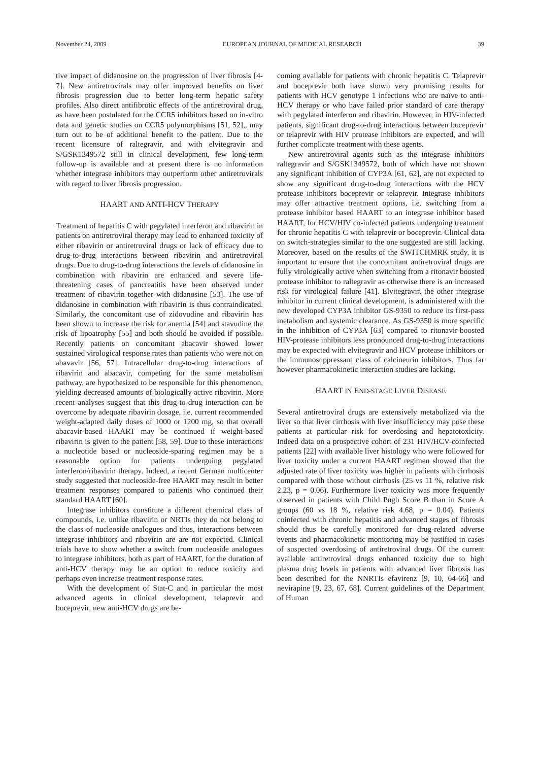November 24, 2009 EUROPEAN JOURNAL OF MEDICAL RESEARCH 39
tive impact of didanosine on the progression of liver fibrosis [4-7]. New antiretrovirals may offer improved benefits on liver fibrosis progression due to better long-term hepatic safety profiles. Also direct antifibrotic effects of the antiretroviral drug, as have been postulated for the CCR5 inhibitors based on in-vitro data and genetic studies on CCR5 polymorphisms [51, 52],, may turn out to be of additional benefit to the patient. Due to the recent licensure of raltegravir, and with elvitegravir and S/GSK1349572 still in clinical development, few long-term follow-up is available and at present there is no information whether integrase inhibitors may outperform other antiretrovirals with regard to liver fibrosis progression.
HAART AND ANTI-HCV THERAPY
Treatment of hepatitis C with pegylated interferon and ribavirin in patients on antiretroviral therapy may lead to enhanced toxicity of either ribavirin or antiretroviral drugs or lack of efficacy due to drug-to-drug interactions between ribavirin and antiretroviral drugs. Due to drug-to-drug interactions the levels of didanosine in combination with ribavirin are enhanced and severe life-threatening cases of pancreatitis have been observed under treatment of ribavirin together with didanosine [53]. The use of didanosine in combination with ribavirin is thus contraindicated. Similarly, the concomitant use of zidovudine and ribavirin has been shown to increase the risk for anemia [54] and stavudine the risk of lipoatrophy [55] and both should be avoided if possible. Recently patients on concomitant abacavir showed lower sustained virological response rates than patients who were not on abavavir [56, 57]. Intracellular drug-to-drug interactions of ribavirin and abacavir, competing for the same metabolism pathway, are hypothesized to be responsible for this phenomenon, yielding decreased amounts of biologically active ribavirin. More recent analyses suggest that this drug-to-drug interaction can be overcome by adequate ribavirin dosage, i.e. current recommended weight-adapted daily doses of 1000 or 1200 mg, so that overall abacavir-based HAART may be continued if weight-based ribavirin is given to the patient [58, 59]. Due to these interactions a nucleotide based or nucleoside-sparing regimen may be a reasonable option for patients undergoing pegylated interferon/ribavirin therapy. Indeed, a recent German multicenter study suggested that nucleoside-free HAART may result in better treatment responses compared to patients who continued their standard HAART [60].
Integrase inhibitors constitute a different chemical class of compounds, i.e. unlike ribavirin or NRTIs they do not belong to the class of nucleoside analogues and thus, interactions between integrase inhibitors and ribavirin are are not expected. Clinical trials have to show whether a switch from nucleoside analogues to integrase inhibitors, both as part of HAART, for the duration of anti-HCV therapy may be an option to reduce toxicity and perhaps even increase treatment response rates.
With the development of Stat-C and in particular the most advanced agents in clinical development, telaprevir and boceprevir, new anti-HCV drugs are be-
coming available for patients with chronic hepatitis C. Telaprevir and boceprevir both have shown very promising results for patients with HCV genotype 1 infections who are naïve to anti-HCV therapy or who have failed prior standard of care therapy with pegylated interferon and ribavirin. However, in HIV-infected patients, significant drug-to-drug interactions between boceprevir or telaprevir with HIV protease inhibitors are expected, and will further complicate treatment with these agents.
New antiretroviral agents such as the integrase inhibitors raltegravir and S/GSK1349572, both of which have not shown any significant inhibition of CYP3A [61, 62], are not expected to show any significant drug-to-drug interactions with the HCV protease inhibitors boceprevir or telaprevir. Integrase inhibitors may offer attractive treatment options, i.e. switching from a protease inhibitor based HAART to an integrase inhibitor based HAART, for HCV/HIV co-infected patients undergoing treatment for chronic hepatitis C with telaprevir or boceprevir. Clinical data on switch-strategies similar to the one suggested are still lacking. Moreover, based on the results of the SWITCHMRK study, it is important to ensure that the concomitant antiretroviral drugs are fully virologically active when switching from a ritonavir boosted protease inhibitor to raltegravir as otherwise there is an increased risk for virological failure [41]. Elvitegravir, the other integrase inhibitor in current clinical development, is administered with the new developed CYP3A inhibitor GS-9350 to reduce its first-pass metabolism and systemic clearance. As GS-9350 is more specific in the inhibition of CYP3A [63] compared to ritonavir-boosted HIV-protease inhibitors less pronounced drug-to-drug interactions may be expected with elvitegravir and HCV protease inhibitors or the immunosuppressant class of calcineurin inhibitors. Thus far however pharmacokinetic interaction studies are lacking.
HAART IN END-STAGE LIVER DISEASE
Several antiretroviral drugs are extensively metabolized via the liver so that liver cirrhosis with liver insufficiency may pose these patients at particular risk for overdosing and hepatotoxicity. Indeed data on a prospective cohort of 231 HIV/HCV-coinfected patients [22] with available liver histology who were followed for liver toxicity under a current HAART regimen showed that the adjusted rate of liver toxicity was higher in patients with cirrhosis compared with those without cirrhosis (25 vs 11 %, relative risk 2.23, p = 0.06). Furthermore liver toxicity was more frequently observed in patients with Child Pugh Score B than in Score A groups (60 vs 18 %, relative risk 4.68, p = 0.04). Patients coinfected with chronic hepatitis and advanced stages of fibrosis should thus be carefully monitored for drug-related adverse events and pharmacokinetic monitoring may be justified in cases of suspected overdosing of antiretroviral drugs. Of the current available antiretroviral drugs enhanced toxicity due to high plasma drug levels in patients with advanced liver fibrosis has been described for the NNRTIs efavirenz [9, 10, 64-66] and nevirapine [9, 23, 67, 68]. Current guidelines of the Department of Human